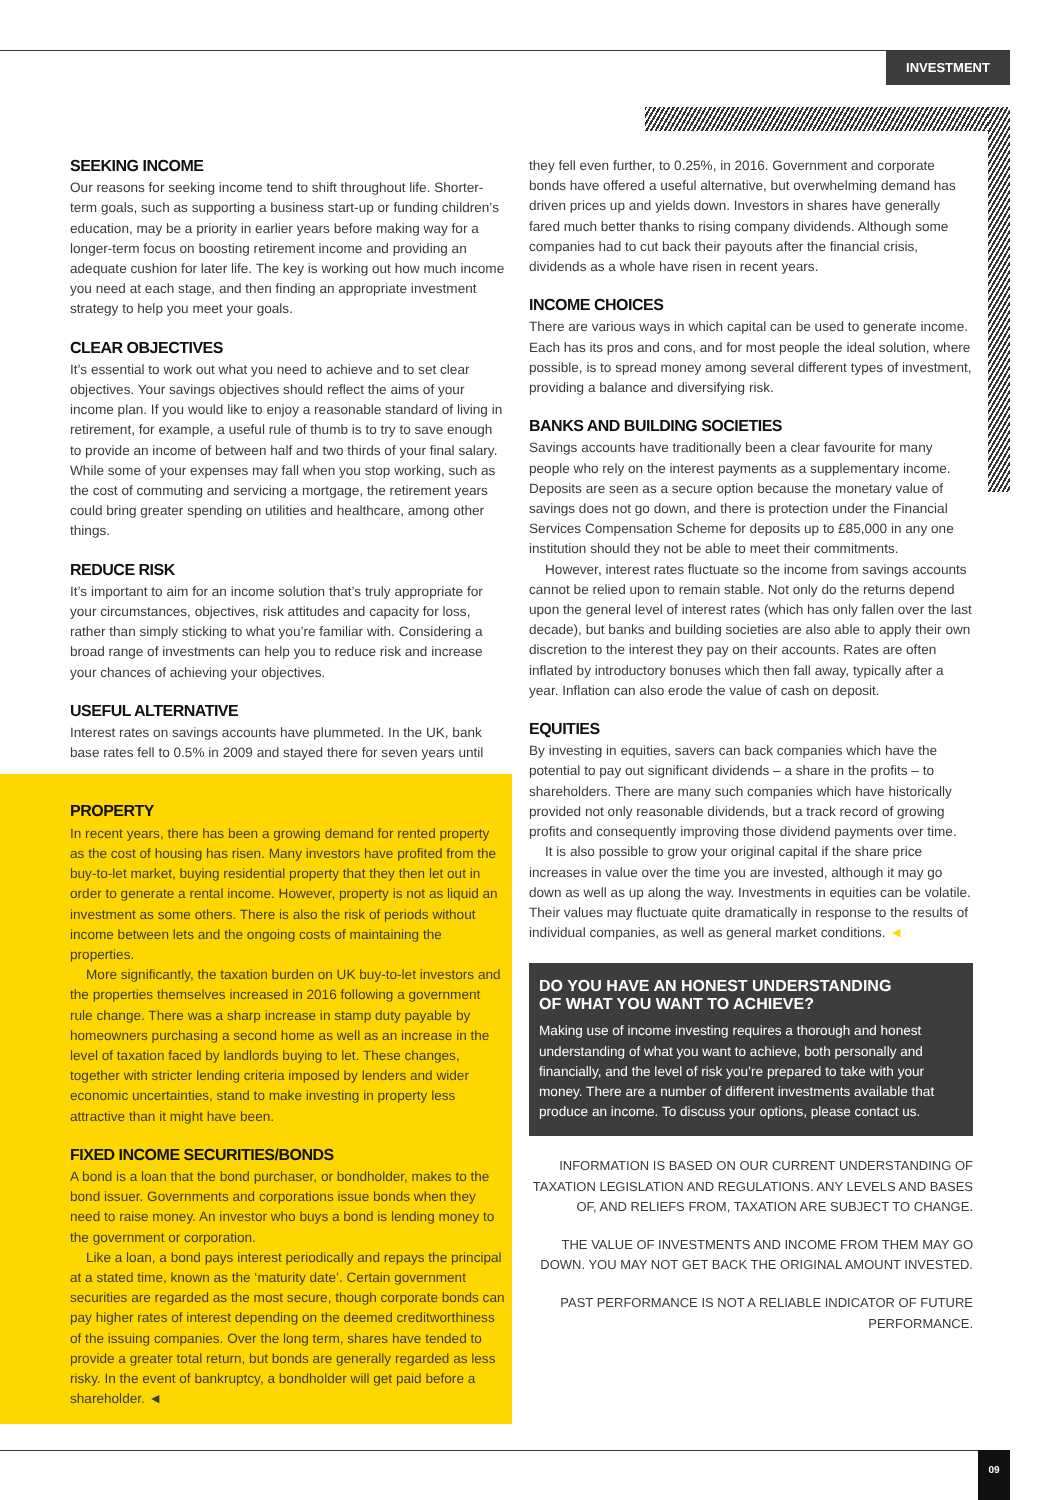INVESTMENT
SEEKING INCOME
Our reasons for seeking income tend to shift throughout life. Shorter-term goals, such as supporting a business start-up or funding children’s education, may be a priority in earlier years before making way for a longer-term focus on boosting retirement income and providing an adequate cushion for later life. The key is working out how much income you need at each stage, and then finding an appropriate investment strategy to help you meet your goals.
CLEAR OBJECTIVES
It’s essential to work out what you need to achieve and to set clear objectives. Your savings objectives should reflect the aims of your income plan. If you would like to enjoy a reasonable standard of living in retirement, for example, a useful rule of thumb is to try to save enough to provide an income of between half and two thirds of your final salary. While some of your expenses may fall when you stop working, such as the cost of commuting and servicing a mortgage, the retirement years could bring greater spending on utilities and healthcare, among other things.
REDUCE RISK
It’s important to aim for an income solution that’s truly appropriate for your circumstances, objectives, risk attitudes and capacity for loss, rather than simply sticking to what you’re familiar with. Considering a broad range of investments can help you to reduce risk and increase your chances of achieving your objectives.
USEFUL ALTERNATIVE
Interest rates on savings accounts have plummeted. In the UK, bank base rates fell to 0.5% in 2009 and stayed there for seven years until
PROPERTY
In recent years, there has been a growing demand for rented property as the cost of housing has risen. Many investors have profited from the buy-to-let market, buying residential property that they then let out in order to generate a rental income. However, property is not as liquid an investment as some others. There is also the risk of periods without income between lets and the ongoing costs of maintaining the properties.
More significantly, the taxation burden on UK buy-to-let investors and the properties themselves increased in 2016 following a government rule change. There was a sharp increase in stamp duty payable by homeowners purchasing a second home as well as an increase in the level of taxation faced by landlords buying to let. These changes, together with stricter lending criteria imposed by lenders and wider economic uncertainties, stand to make investing in property less attractive than it might have been.
FIXED INCOME SECURITIES/BONDS
A bond is a loan that the bond purchaser, or bondholder, makes to the bond issuer. Governments and corporations issue bonds when they need to raise money. An investor who buys a bond is lending money to the government or corporation.
Like a loan, a bond pays interest periodically and repays the principal at a stated time, known as the ‘maturity date’. Certain government securities are regarded as the most secure, though corporate bonds can pay higher rates of interest depending on the deemed creditworthiness of the issuing companies. Over the long term, shares have tended to provide a greater total return, but bonds are generally regarded as less risky. In the event of bankruptcy, a bondholder will get paid before a shareholder. ◄
they fell even further, to 0.25%, in 2016. Government and corporate bonds have offered a useful alternative, but overwhelming demand has driven prices up and yields down. Investors in shares have generally fared much better thanks to rising company dividends. Although some companies had to cut back their payouts after the financial crisis, dividends as a whole have risen in recent years.
INCOME CHOICES
There are various ways in which capital can be used to generate income. Each has its pros and cons, and for most people the ideal solution, where possible, is to spread money among several different types of investment, providing a balance and diversifying risk.
BANKS AND BUILDING SOCIETIES
Savings accounts have traditionally been a clear favourite for many people who rely on the interest payments as a supplementary income. Deposits are seen as a secure option because the monetary value of savings does not go down, and there is protection under the Financial Services Compensation Scheme for deposits up to £85,000 in any one institution should they not be able to meet their commitments.
However, interest rates fluctuate so the income from savings accounts cannot be relied upon to remain stable. Not only do the returns depend upon the general level of interest rates (which has only fallen over the last decade), but banks and building societies are also able to apply their own discretion to the interest they pay on their accounts. Rates are often inflated by introductory bonuses which then fall away, typically after a year. Inflation can also erode the value of cash on deposit.
EQUITIES
By investing in equities, savers can back companies which have the potential to pay out significant dividends – a share in the profits – to shareholders. There are many such companies which have historically provided not only reasonable dividends, but a track record of growing profits and consequently improving those dividend payments over time.
It is also possible to grow your original capital if the share price increases in value over the time you are invested, although it may go down as well as up along the way. Investments in equities can be volatile. Their values may fluctuate quite dramatically in response to the results of individual companies, as well as general market conditions. ◄
DO YOU HAVE AN HONEST UNDERSTANDING
OF WHAT YOU WANT TO ACHIEVE?
Making use of income investing requires a thorough and honest understanding of what you want to achieve, both personally and financially, and the level of risk you’re prepared to take with your money. There are a number of different investments available that produce an income. To discuss your options, please contact us.
INFORMATION IS BASED ON OUR CURRENT UNDERSTANDING OF TAXATION LEGISLATION AND REGULATIONS. ANY LEVELS AND BASES OF, AND RELIEFS FROM, TAXATION ARE SUBJECT TO CHANGE.
THE VALUE OF INVESTMENTS AND INCOME FROM THEM MAY GO DOWN. YOU MAY NOT GET BACK THE ORIGINAL AMOUNT INVESTED.
PAST PERFORMANCE IS NOT A RELIABLE INDICATOR OF FUTURE PERFORMANCE.
09